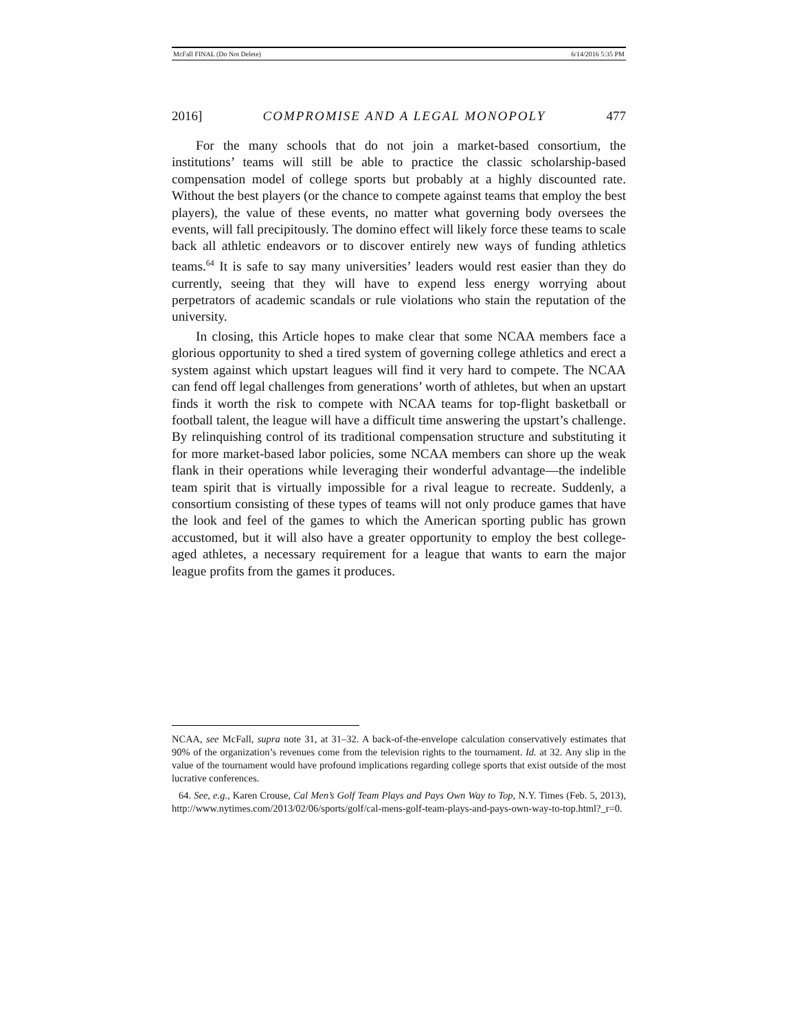McFall FINAL (Do Not Delete) 6/14/2016 5:35 PM
2016] COMPROMISE AND A LEGAL MONOPOLY 477
For the many schools that do not join a market-based consortium, the institutions’ teams will still be able to practice the classic scholarship-based compensation model of college sports but probably at a highly discounted rate. Without the best players (or the chance to compete against teams that employ the best players), the value of these events, no matter what governing body oversees the events, will fall precipitously. The domino effect will likely force these teams to scale back all athletic endeavors or to discover entirely new ways of funding athletics teams.<sup>64</sup> It is safe to say many universities’ leaders would rest easier than they do currently, seeing that they will have to expend less energy worrying about perpetrators of academic scandals or rule violations who stain the reputation of the university.
In closing, this Article hopes to make clear that some NCAA members face a glorious opportunity to shed a tired system of governing college athletics and erect a system against which upstart leagues will find it very hard to compete. The NCAA can fend off legal challenges from generations’ worth of athletes, but when an upstart finds it worth the risk to compete with NCAA teams for top-flight basketball or football talent, the league will have a difficult time answering the upstart’s challenge. By relinquishing control of its traditional compensation structure and substituting it for more market-based labor policies, some NCAA members can shore up the weak flank in their operations while leveraging their wonderful advantage—the indelible team spirit that is virtually impossible for a rival league to recreate. Suddenly, a consortium consisting of these types of teams will not only produce games that have the look and feel of the games to which the American sporting public has grown accustomed, but it will also have a greater opportunity to employ the best college-aged athletes, a necessary requirement for a league that wants to earn the major league profits from the games it produces.
NCAA, see McFall, supra note 31, at 31–32. A back-of-the-envelope calculation conservatively estimates that 90% of the organization’s revenues come from the television rights to the tournament. Id. at 32. Any slip in the value of the tournament would have profound implications regarding college sports that exist outside of the most lucrative conferences.
64. See, e.g., Karen Crouse, Cal Men’s Golf Team Plays and Pays Own Way to Top, N.Y. Times (Feb. 5, 2013), http://www.nytimes.com/2013/02/06/sports/golf/cal-mens-golf-team-plays-and-pays-own-way-to-top.html?_r=0.